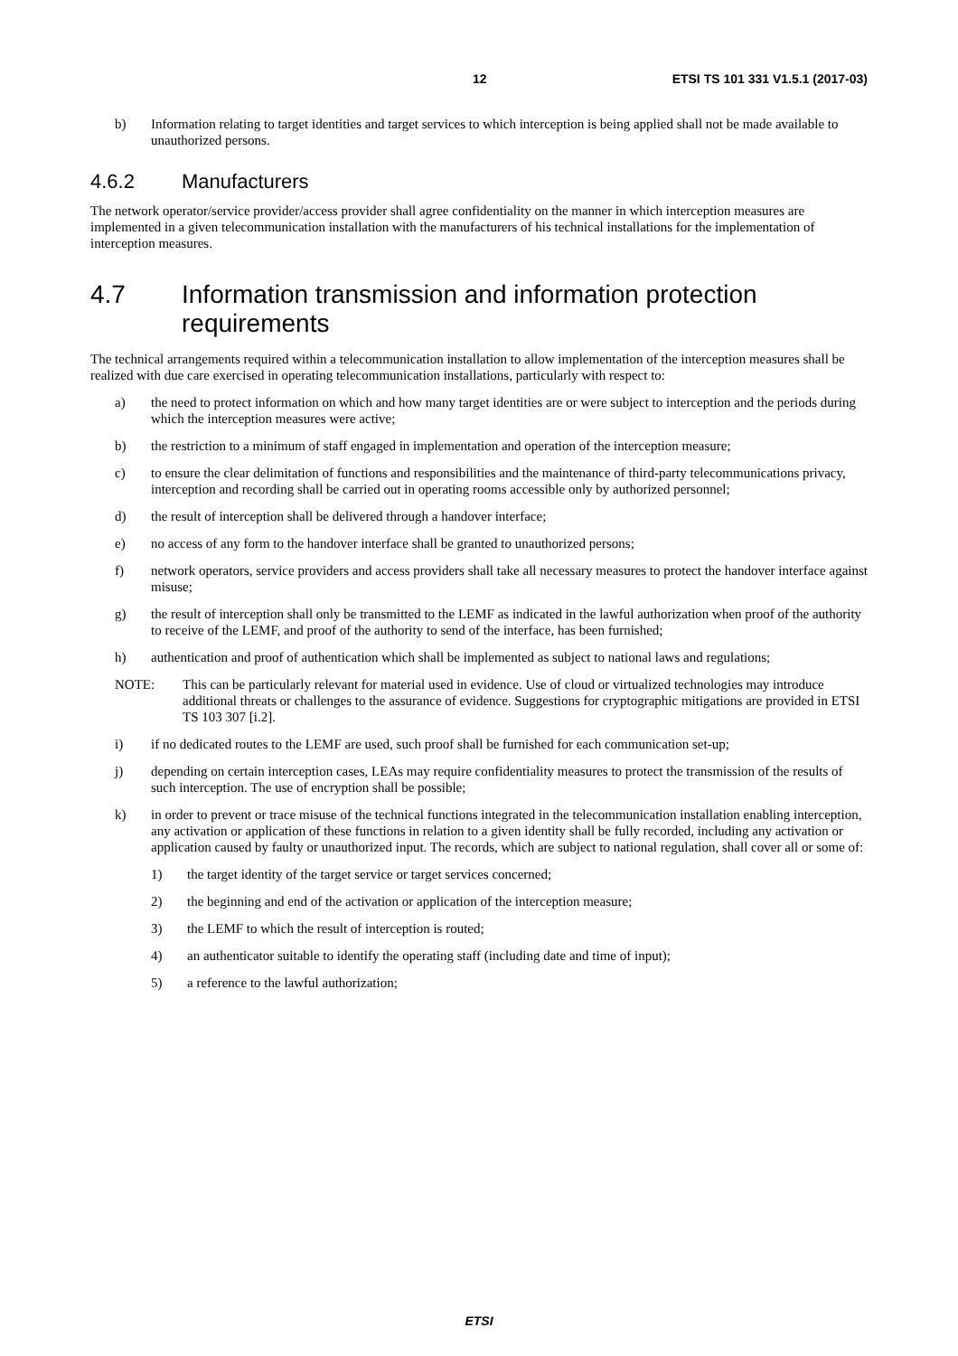12 ETSI TS 101 331 V1.5.1 (2017-03)
b) Information relating to target identities and target services to which interception is being applied shall not be made available to unauthorized persons.
4.6.2 Manufacturers
The network operator/service provider/access provider shall agree confidentiality on the manner in which interception measures are implemented in a given telecommunication installation with the manufacturers of his technical installations for the implementation of interception measures.
4.7 Information transmission and information protection requirements
The technical arrangements required within a telecommunication installation to allow implementation of the interception measures shall be realized with due care exercised in operating telecommunication installations, particularly with respect to:
a) the need to protect information on which and how many target identities are or were subject to interception and the periods during which the interception measures were active;
b) the restriction to a minimum of staff engaged in implementation and operation of the interception measure;
c) to ensure the clear delimitation of functions and responsibilities and the maintenance of third-party telecommunications privacy, interception and recording shall be carried out in operating rooms accessible only by authorized personnel;
d) the result of interception shall be delivered through a handover interface;
e) no access of any form to the handover interface shall be granted to unauthorized persons;
f) network operators, service providers and access providers shall take all necessary measures to protect the handover interface against misuse;
g) the result of interception shall only be transmitted to the LEMF as indicated in the lawful authorization when proof of the authority to receive of the LEMF, and proof of the authority to send of the interface, has been furnished;
h) authentication and proof of authentication which shall be implemented as subject to national laws and regulations;
NOTE: This can be particularly relevant for material used in evidence. Use of cloud or virtualized technologies may introduce additional threats or challenges to the assurance of evidence. Suggestions for cryptographic mitigations are provided in ETSI TS 103 307 [i.2].
i) if no dedicated routes to the LEMF are used, such proof shall be furnished for each communication set-up;
j) depending on certain interception cases, LEAs may require confidentiality measures to protect the transmission of the results of such interception. The use of encryption shall be possible;
k) in order to prevent or trace misuse of the technical functions integrated in the telecommunication installation enabling interception, any activation or application of these functions in relation to a given identity shall be fully recorded, including any activation or application caused by faulty or unauthorized input. The records, which are subject to national regulation, shall cover all or some of:
1) the target identity of the target service or target services concerned;
2) the beginning and end of the activation or application of the interception measure;
3) the LEMF to which the result of interception is routed;
4) an authenticator suitable to identify the operating staff (including date and time of input);
5) a reference to the lawful authorization;
ETSI